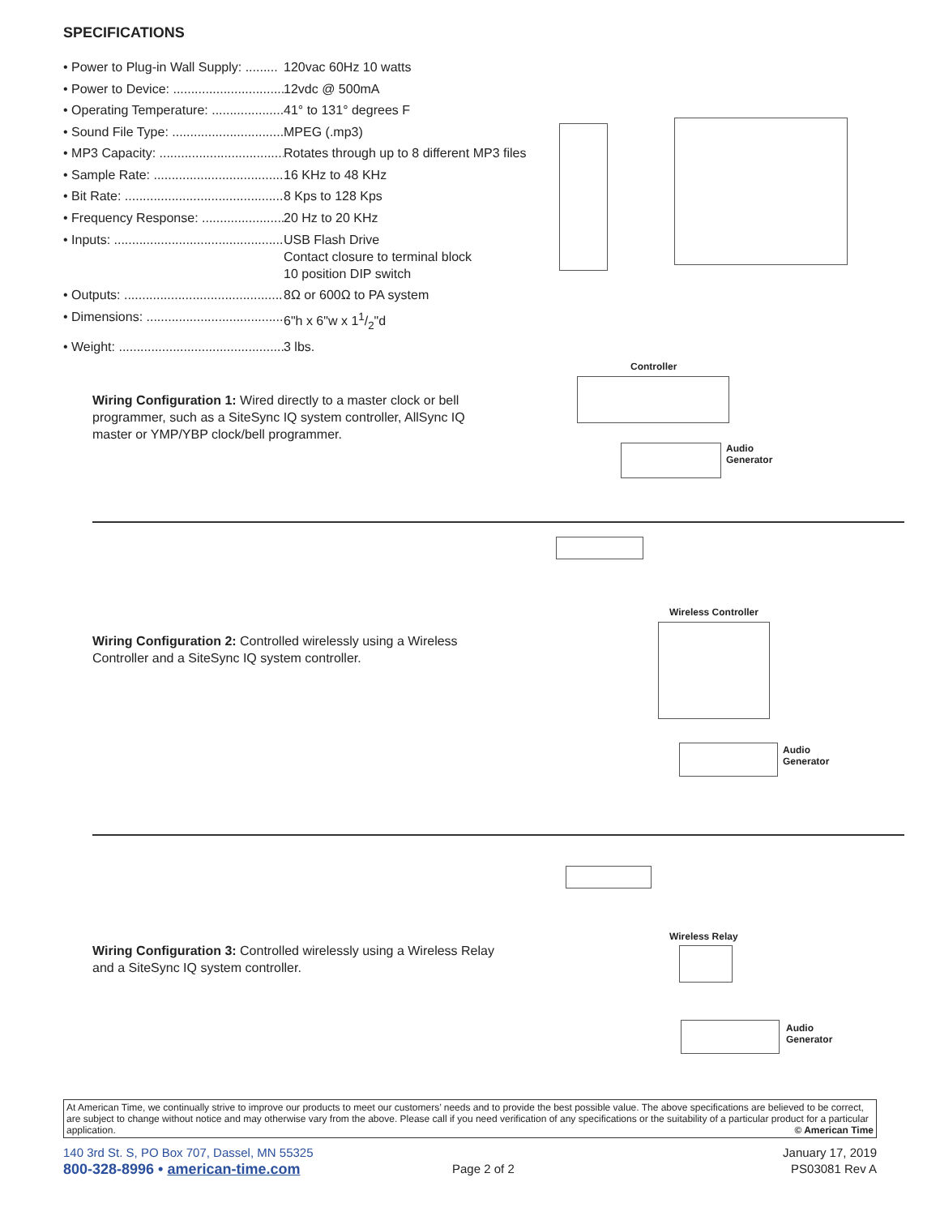SPECIFICATIONS
• Power to Plug-in Wall Supply: ......... 120vac 60Hz 10 watts
• Power to Device: ............................... 12vdc @ 500mA
• Operating Temperature: ..................... 41° to 131° degrees F
• Sound File Type: ............................... MPEG (.mp3)
• MP3 Capacity: ................................... Rotates through up to 8 different MP3 files
• Sample Rate: ..................................... 16 KHz to 48 KHz
• Bit Rate: ............................................ 8 Kps to 128 Kps
• Frequency Response: ........................ 20 Hz to 20 KHz
• Inputs: ................................................ USB Flash Drive
Contact closure to terminal block
10 position DIP switch
• Outputs: ............................................. 8Ω or 600Ω to PA system
• Dimensions: ....................................... 6"h x 6"w x 11/2"d
• Weight: .............................................. 3 lbs.
Wiring Configuration 1: Wired directly to a master clock or bell programmer, such as a SiteSync IQ system controller, AllSync IQ master or YMP/YBP clock/bell programmer.
Controller
Audio
Generator
Wiring Configuration 2: Controlled wirelessly using a Wireless Controller and a SiteSync IQ system controller.
Wireless Controller
Audio
Generator
Wiring Configuration 3: Controlled wirelessly using a Wireless Relay and a SiteSync IQ system controller.
Wireless Relay
Audio
Generator
At American Time, we continually strive to improve our products to meet our customers’ needs and to provide the best possible value. The above specifications are believed to be correct, are subject to change without notice and may otherwise vary from the above. Please call if you need verification of any specifications or the suitability of a particular product for a particular application. © American Time
140 3rd St. S, PO Box 707, Dassel, MN 55325
800-328-8996 • american-time.com
Page 2 of 2
January 17, 2019
PS03081 Rev A